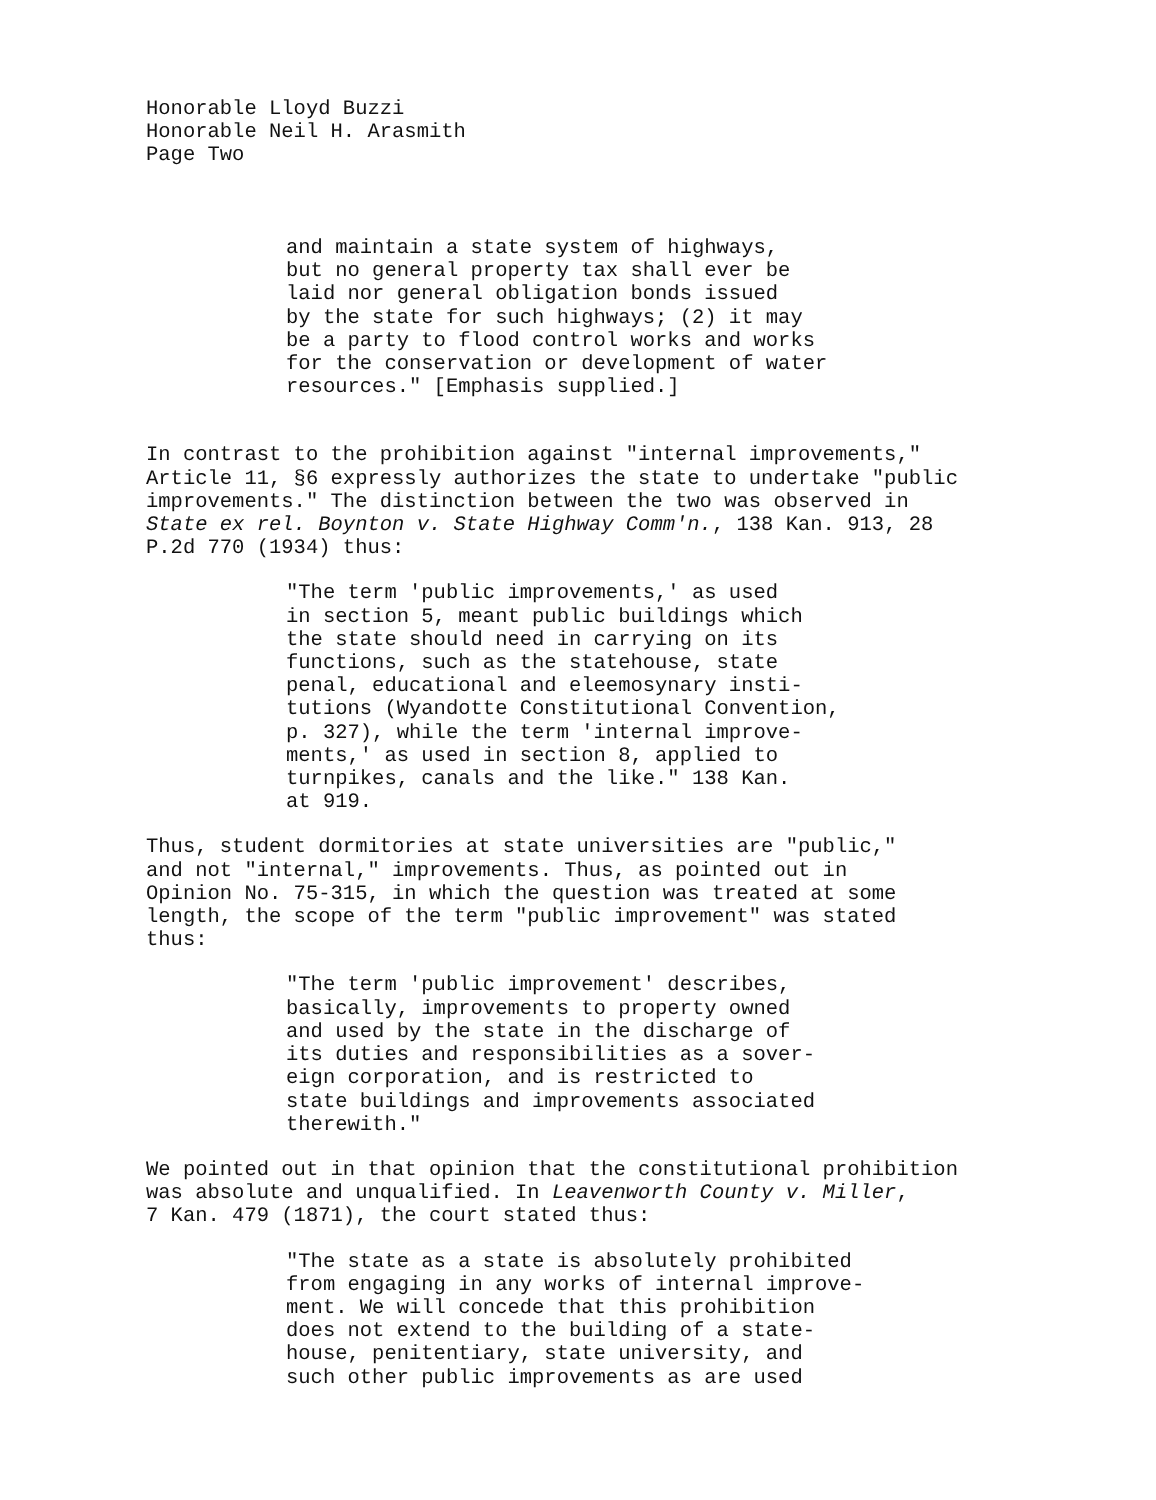Honorable Lloyd Buzzi
Honorable Neil H. Arasmith
Page Two
and maintain a state system of highways,
but no general property tax shall ever be
laid nor general obligation bonds issued
by the state for such highways; (2) it may
be a party to flood control works and works
for the conservation or development of water
resources." [Emphasis supplied.]
In contrast to the prohibition against "internal improvements,"
Article 11, §6 expressly authorizes the state to undertake "public
improvements." The distinction between the two was observed in
State ex rel. Boynton v. State Highway Comm'n., 138 Kan. 913, 28
P.2d 770 (1934) thus:
"The term 'public improvements,' as used
in section 5, meant public buildings which
the state should need in carrying on its
functions, such as the statehouse, state
penal, educational and eleemosynary insti-
tutions (Wyandotte Constitutional Convention,
p. 327), while the term 'internal improve-
ments,' as used in section 8, applied to
turnpikes, canals and the like." 138 Kan.
at 919.
Thus, student dormitories at state universities are "public,"
and not "internal," improvements. Thus, as pointed out in
Opinion No. 75-315, in which the question was treated at some
length, the scope of the term "public improvement" was stated
thus:
"The term 'public improvement' describes,
basically, improvements to property owned
and used by the state in the discharge of
its duties and responsibilities as a sover-
eign corporation, and is restricted to
state buildings and improvements associated
therewith."
We pointed out in that opinion that the constitutional prohibition
was absolute and unqualified. In Leavenworth County v. Miller,
7 Kan. 479 (1871), the court stated thus:
"The state as a state is absolutely prohibited
from engaging in any works of internal improve-
ment. We will concede that this prohibition
does not extend to the building of a state-
house, penitentiary, state university, and
such other public improvements as are used